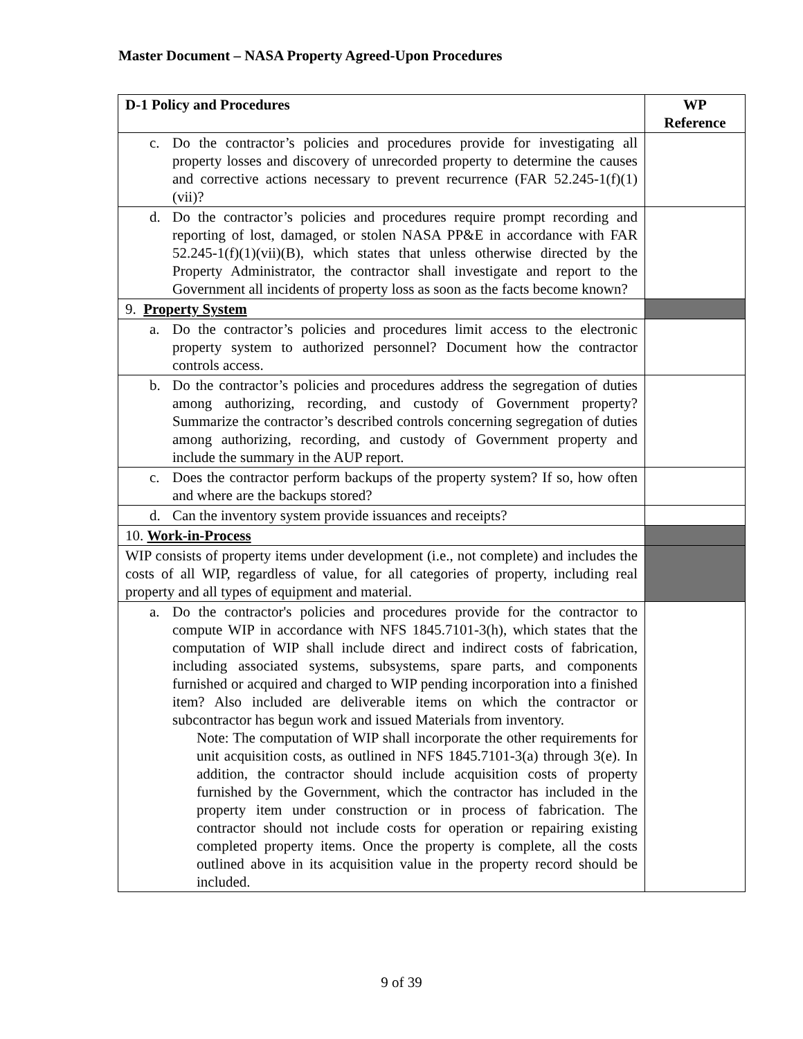Master Document – NASA Property Agreed-Upon Procedures
| D-1 Policy and Procedures | WP Reference |
| --- | --- |
| c. Do the contractor’s policies and procedures provide for investigating all property losses and discovery of unrecorded property to determine the causes and corrective actions necessary to prevent recurrence (FAR 52.245-1(f)(1)(vii)? | |
| d. Do the contractor’s policies and procedures require prompt recording and reporting of lost, damaged, or stolen NASA PP&E in accordance with FAR 52.245-1(f)(1)(vii)(B), which states that unless otherwise directed by the Property Administrator, the contractor shall investigate and report to the Government all incidents of property loss as soon as the facts become known? | |
| 9. Property System | |
| a. Do the contractor’s policies and procedures limit access to the electronic property system to authorized personnel? Document how the contractor controls access. | |
| b. Do the contractor’s policies and procedures address the segregation of duties among authorizing, recording, and custody of Government property? Summarize the contractor’s described controls concerning segregation of duties among authorizing, recording, and custody of Government property and include the summary in the AUP report. | |
| c. Does the contractor perform backups of the property system? If so, how often and where are the backups stored? | |
| d. Can the inventory system provide issuances and receipts? | |
| 10. Work-in-Process | |
| WIP consists of property items under development (i.e., not complete) and includes the costs of all WIP, regardless of value, for all categories of property, including real property and all types of equipment and material. | |
| a. Do the contractor's policies and procedures provide for the contractor to compute WIP in accordance with NFS 1845.7101-3(h), which states that the computation of WIP shall include direct and indirect costs of fabrication, including associated systems, subsystems, spare parts, and components furnished or acquired and charged to WIP pending incorporation into a finished item? Also included are deliverable items on which the contractor or subcontractor has begun work and issued Materials from inventory. Note: The computation of WIP shall incorporate the other requirements for unit acquisition costs, as outlined in NFS 1845.7101-3(a) through 3(e). In addition, the contractor should include acquisition costs of property furnished by the Government, which the contractor has included in the property item under construction or in process of fabrication. The contractor should not include costs for operation or repairing existing completed property items. Once the property is complete, all the costs outlined above in its acquisition value in the property record should be included. | |
9 of 39